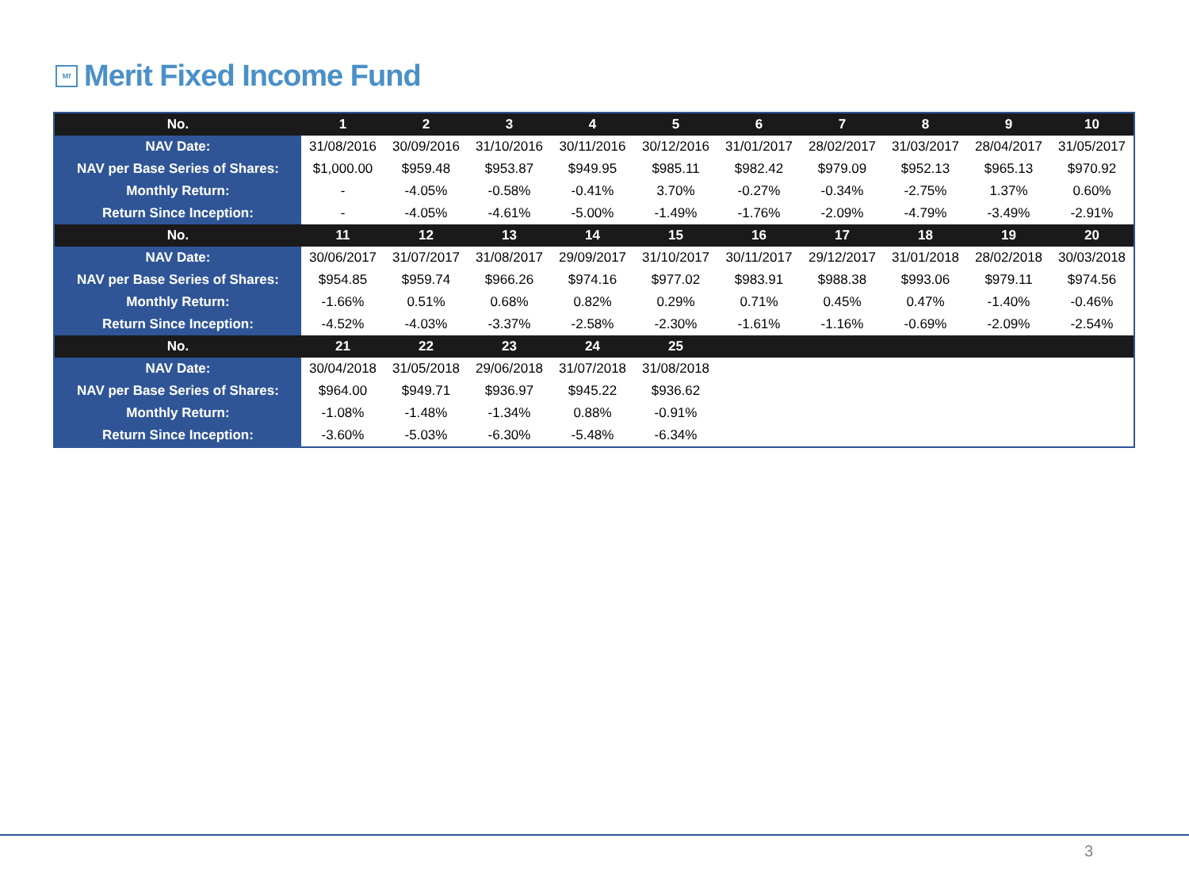Mf Merit Fixed Income Fund
| No. | 1 | 2 | 3 | 4 | 5 | 6 | 7 | 8 | 9 | 10 |
| --- | --- | --- | --- | --- | --- | --- | --- | --- | --- | --- |
| NAV Date: | 31/08/2016 | 30/09/2016 | 31/10/2016 | 30/11/2016 | 30/12/2016 | 31/01/2017 | 28/02/2017 | 31/03/2017 | 28/04/2017 | 31/05/2017 |
| NAV per Base Series of Shares: | $1,000.00 | $959.48 | $953.87 | $949.95 | $985.11 | $982.42 | $979.09 | $952.13 | $965.13 | $970.92 |
| Monthly Return: | - | -4.05% | -0.58% | -0.41% | 3.70% | -0.27% | -0.34% | -2.75% | 1.37% | 0.60% |
| Return Since Inception: | - | -4.05% | -4.61% | -5.00% | -1.49% | -1.76% | -2.09% | -4.79% | -3.49% | -2.91% |
| No. | 11 | 12 | 13 | 14 | 15 | 16 | 17 | 18 | 19 | 20 |
| NAV Date: | 30/06/2017 | 31/07/2017 | 31/08/2017 | 29/09/2017 | 31/10/2017 | 30/11/2017 | 29/12/2017 | 31/01/2018 | 28/02/2018 | 30/03/2018 |
| NAV per Base Series of Shares: | $954.85 | $959.74 | $966.26 | $974.16 | $977.02 | $983.91 | $988.38 | $993.06 | $979.11 | $974.56 |
| Monthly Return: | -1.66% | 0.51% | 0.68% | 0.82% | 0.29% | 0.71% | 0.45% | 0.47% | -1.40% | -0.46% |
| Return Since Inception: | -4.52% | -4.03% | -3.37% | -2.58% | -2.30% | -1.61% | -1.16% | -0.69% | -2.09% | -2.54% |
| No. | 21 | 22 | 23 | 24 | 25 | | | | | |
| NAV Date: | 30/04/2018 | 31/05/2018 | 29/06/2018 | 31/07/2018 | 31/08/2018 | | | | | |
| NAV per Base Series of Shares: | $964.00 | $949.71 | $936.97 | $945.22 | $936.62 | | | | | |
| Monthly Return: | -1.08% | -1.48% | -1.34% | 0.88% | -0.91% | | | | | |
| Return Since Inception: | -3.60% | -5.03% | -6.30% | -5.48% | -6.34% | | | | | |
3